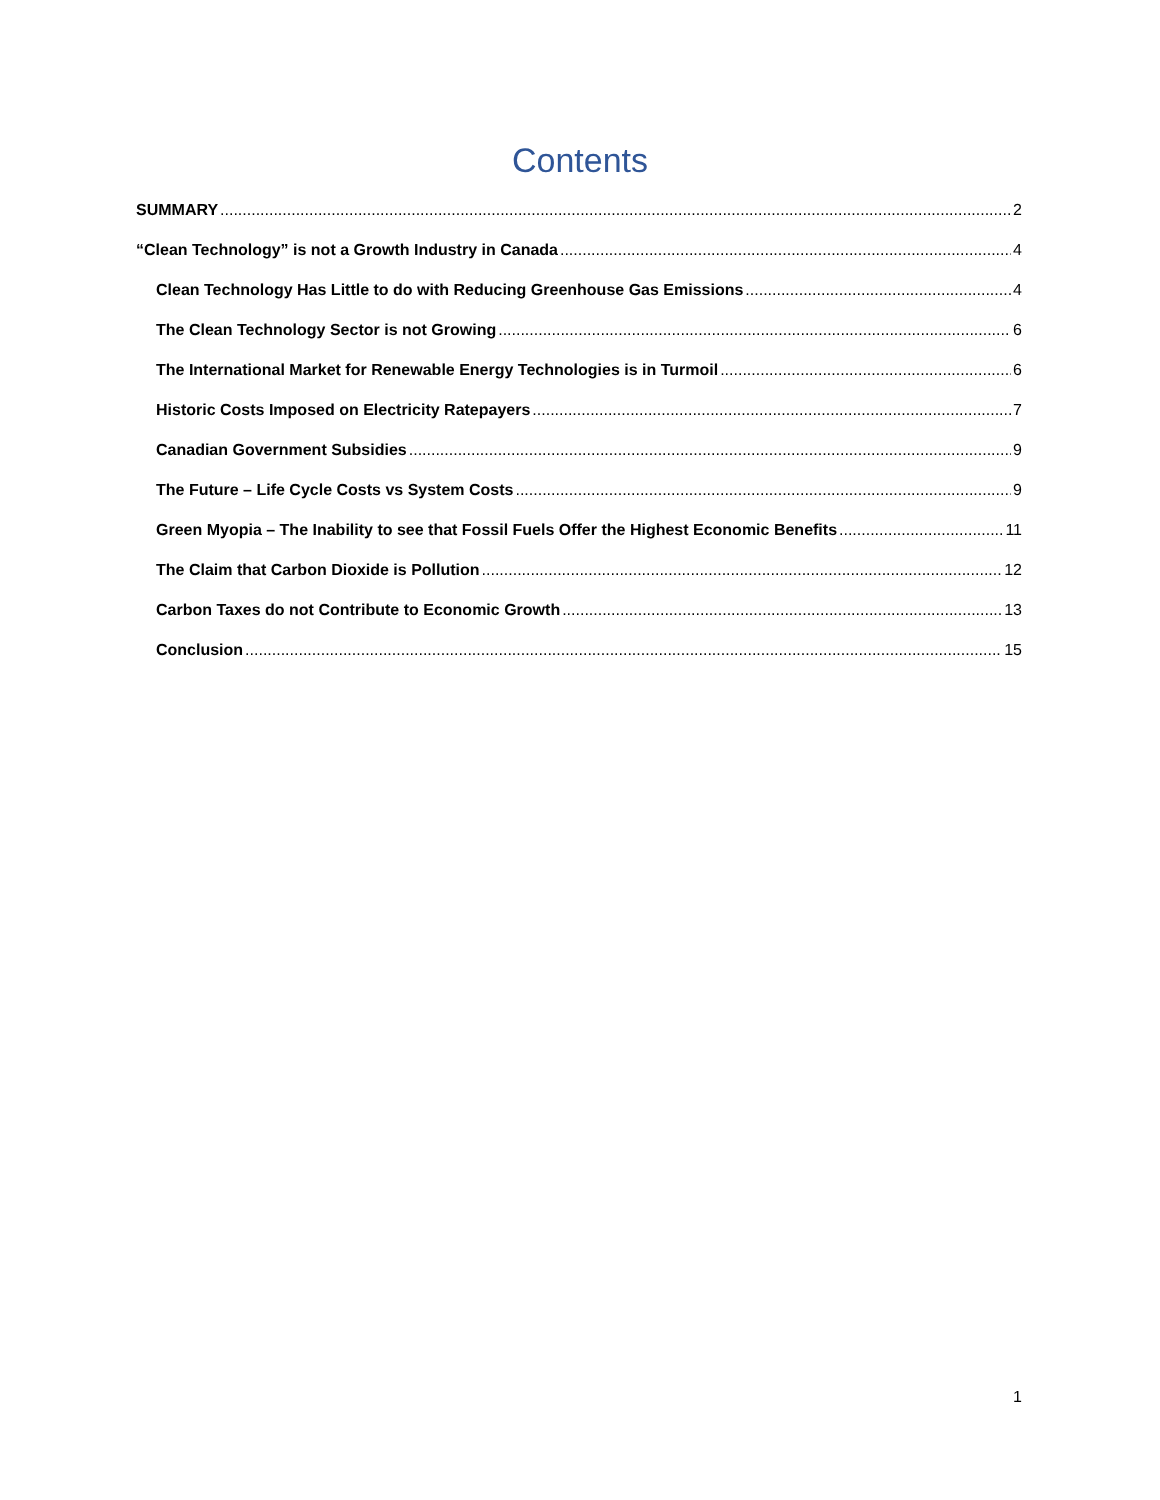Contents
SUMMARY 2
“Clean Technology” is not a Growth Industry in Canada 4
Clean Technology Has Little to do with Reducing Greenhouse Gas Emissions 4
The Clean Technology Sector is not Growing 6
The International Market for Renewable Energy Technologies is in Turmoil 6
Historic Costs Imposed on Electricity Ratepayers 7
Canadian Government Subsidies 9
The Future – Life Cycle Costs vs System Costs 9
Green Myopia – The Inability to see that Fossil Fuels Offer the Highest Economic Benefits 11
The Claim that Carbon Dioxide is Pollution 12
Carbon Taxes do not Contribute to Economic Growth 13
Conclusion 15
1